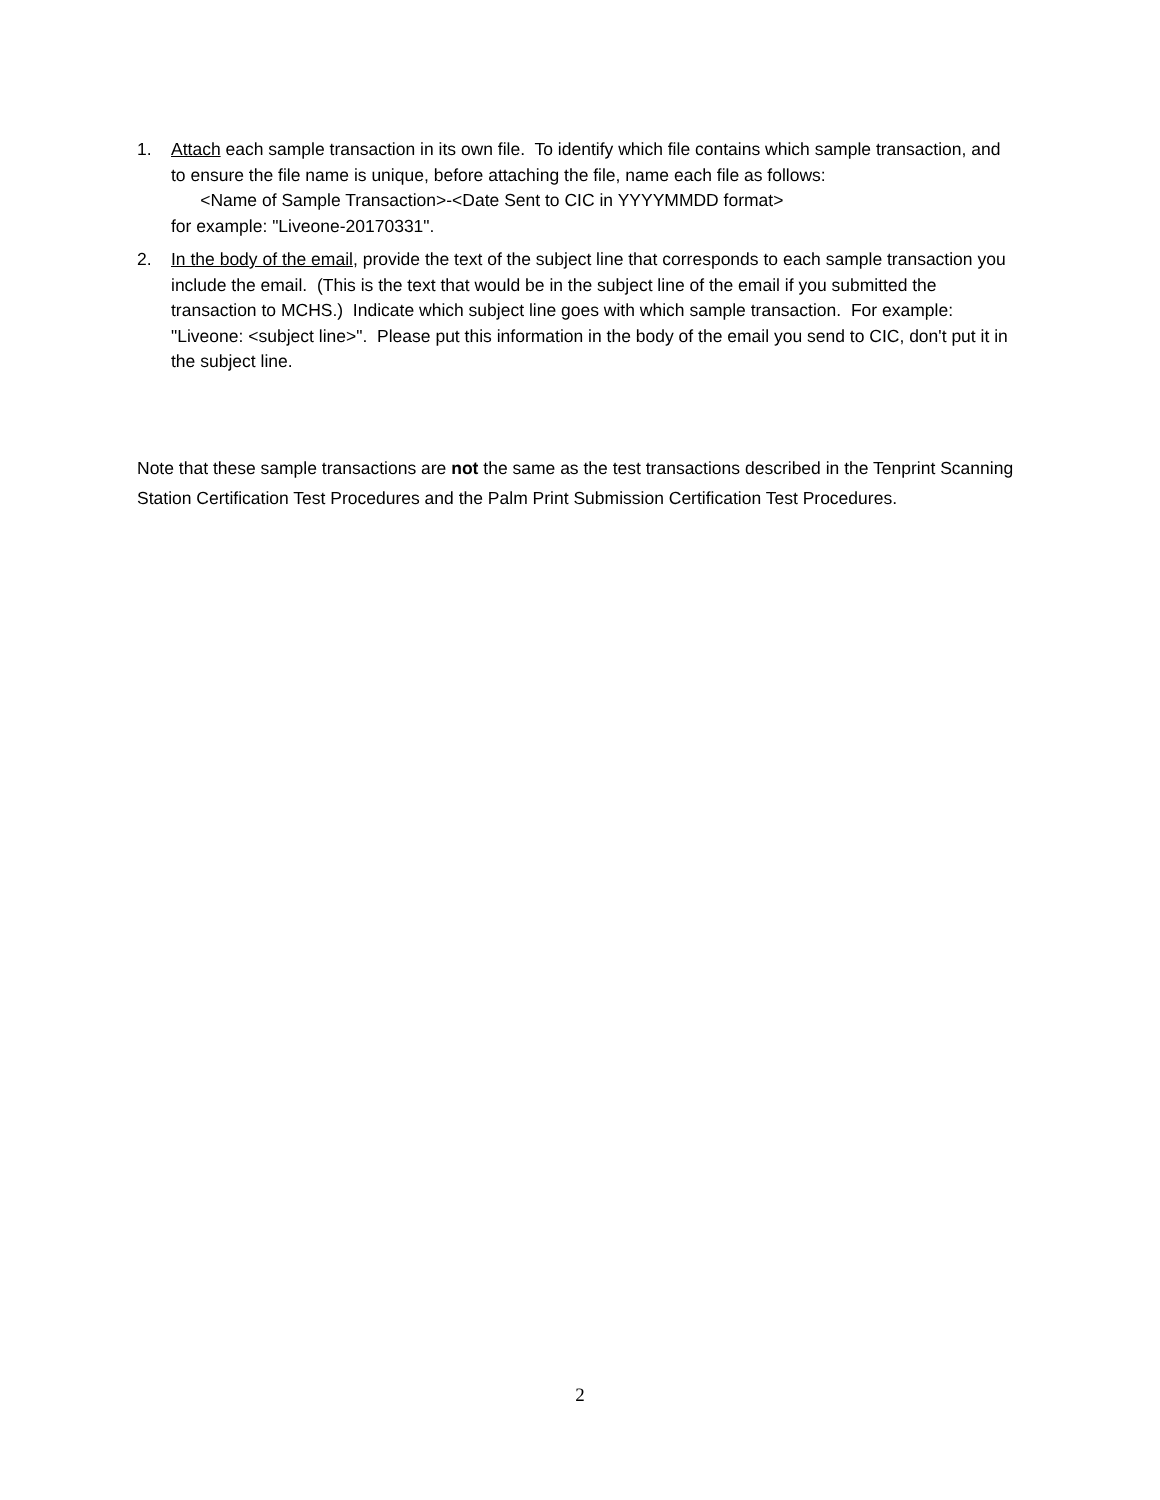1. Attach each sample transaction in its own file. To identify which file contains which sample transaction, and to ensure the file name is unique, before attaching the file, name each file as follows:
<Name of Sample Transaction>-<Date Sent to CIC in YYYYMMDD format>
for example: "Liveone-20170331".
2. In the body of the email, provide the text of the subject line that corresponds to each sample transaction you include the email. (This is the text that would be in the subject line of the email if you submitted the transaction to MCHS.) Indicate which subject line goes with which sample transaction. For example: "Liveone: <subject line>". Please put this information in the body of the email you send to CIC, don't put it in the subject line.
Note that these sample transactions are not the same as the test transactions described in the Tenprint Scanning Station Certification Test Procedures and the Palm Print Submission Certification Test Procedures.
2